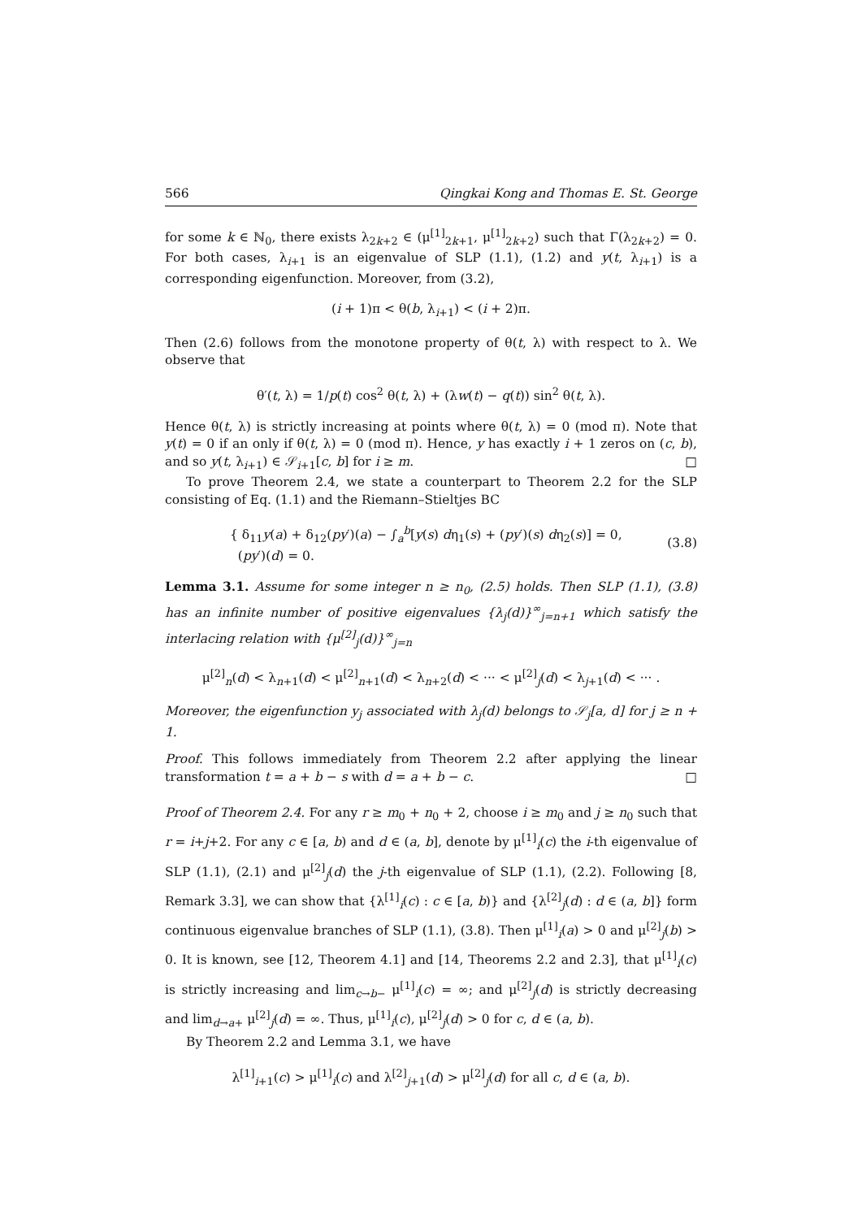566 Qingkai Kong and Thomas E. St. George
for some k ∈ ℕ<sub>0</sub>, there exists λ<sub>2k+2</sub> ∈ (μ<sup>[1]</sup><sub>2k+1</sub>, μ<sup>[1]</sup><sub>2k+2</sub>) such that Γ(λ<sub>2k+2</sub>) = 0. For both cases, λ<sub>i+1</sub> is an eigenvalue of SLP (1.1), (1.2) and y(t, λ<sub>i+1</sub>) is a corresponding eigenfunction. Moreover, from (3.2),
(i + 1)π < θ(b, λ<sub>i+1</sub>) < (i + 2)π.
Then (2.6) follows from the monotone property of θ(t, λ) with respect to λ. We observe that
θ′(t, λ) = 1/p(t) cos<sup>2</sup> θ(t, λ) + (λw(t) − q(t)) sin<sup>2</sup> θ(t, λ).
Hence θ(t, λ) is strictly increasing at points where θ(t, λ) = 0 (mod π). Note that y(t) = 0 if an only if θ(t, λ) = 0 (mod π). Hence, y has exactly i + 1 zeros on (c, b), and so y(t, λ<sub>i+1</sub>) ∈ 𝒮<sub>i+1</sub>[c, b] for i ≥ m. □
To prove Theorem 2.4, we state a counterpart to Theorem 2.2 for the SLP consisting of Eq. (1.1) and the Riemann–Stieltjes BC
{ δ<sub>11</sub>y(a) + δ<sub>12</sub>(py′)(a) − ∫<sub>a</sub><sup>b</sup>[y(s) dη<sub>1</sub>(s) + (py′)(s) dη<sub>2</sub>(s)] = 0,
(py′)(d) = 0.
(3.8)
Lemma 3.1. Assume for some integer n ≥ n<sub>0</sub>, (2.5) holds. Then SLP (1.1), (3.8) has an infinite number of positive eigenvalues {λ<sub>j</sub>(d)}<sup>∞</sup><sub>j=n+1</sub> which satisfy the interlacing relation with {μ<sup>[2]</sup><sub>j</sub>(d)}<sup>∞</sup><sub>j=n</sub>
μ<sup>[2]</sup><sub>n</sub>(d) < λ<sub>n+1</sub>(d) < μ<sup>[2]</sup><sub>n+1</sub>(d) < λ<sub>n+2</sub>(d) < ··· < μ<sup>[2]</sup><sub>j</sub>(d) < λ<sub>j+1</sub>(d) < ··· .
Moreover, the eigenfunction y<sub>j</sub> associated with λ<sub>j</sub>(d) belongs to 𝒮<sub>j</sub>[a, d] for j ≥ n + 1.
Proof. This follows immediately from Theorem 2.2 after applying the linear transformation t = a + b − s with d = a + b − c. □
Proof of Theorem 2.4. For any r ≥ m<sub>0</sub> + n<sub>0</sub> + 2, choose i ≥ m<sub>0</sub> and j ≥ n<sub>0</sub> such that r = i+j+2. For any c ∈ [a, b) and d ∈ (a, b], denote by μ<sup>[1]</sup><sub>i</sub>(c) the i-th eigenvalue of SLP (1.1), (2.1) and μ<sup>[2]</sup><sub>j</sub>(d) the j-th eigenvalue of SLP (1.1), (2.2). Following [8, Remark 3.3], we can show that {λ<sup>[1]</sup><sub>i</sub>(c) : c ∈ [a, b)} and {λ<sup>[2]</sup><sub>j</sub>(d) : d ∈ (a, b]} form continuous eigenvalue branches of SLP (1.1), (3.8). Then μ<sup>[1]</sup><sub>i</sub>(a) > 0 and μ<sup>[2]</sup><sub>j</sub>(b) > 0. It is known, see [12, Theorem 4.1] and [14, Theorems 2.2 and 2.3], that μ<sup>[1]</sup><sub>i</sub>(c) is strictly increasing and lim<sub>c→b−</sub> μ<sup>[1]</sup><sub>i</sub>(c) = ∞; and μ<sup>[2]</sup><sub>j</sub>(d) is strictly decreasing and lim<sub>d→a+</sub> μ<sup>[2]</sup><sub>j</sub>(d) = ∞. Thus, μ<sup>[1]</sup><sub>i</sub>(c), μ<sup>[2]</sup><sub>j</sub>(d) > 0 for c, d ∈ (a, b).
By Theorem 2.2 and Lemma 3.1, we have
λ<sup>[1]</sup><sub>i+1</sub>(c) > μ<sup>[1]</sup><sub>i</sub>(c) and λ<sup>[2]</sup><sub>j+1</sub>(d) > μ<sup>[2]</sup><sub>j</sub>(d) for all c, d ∈ (a, b).